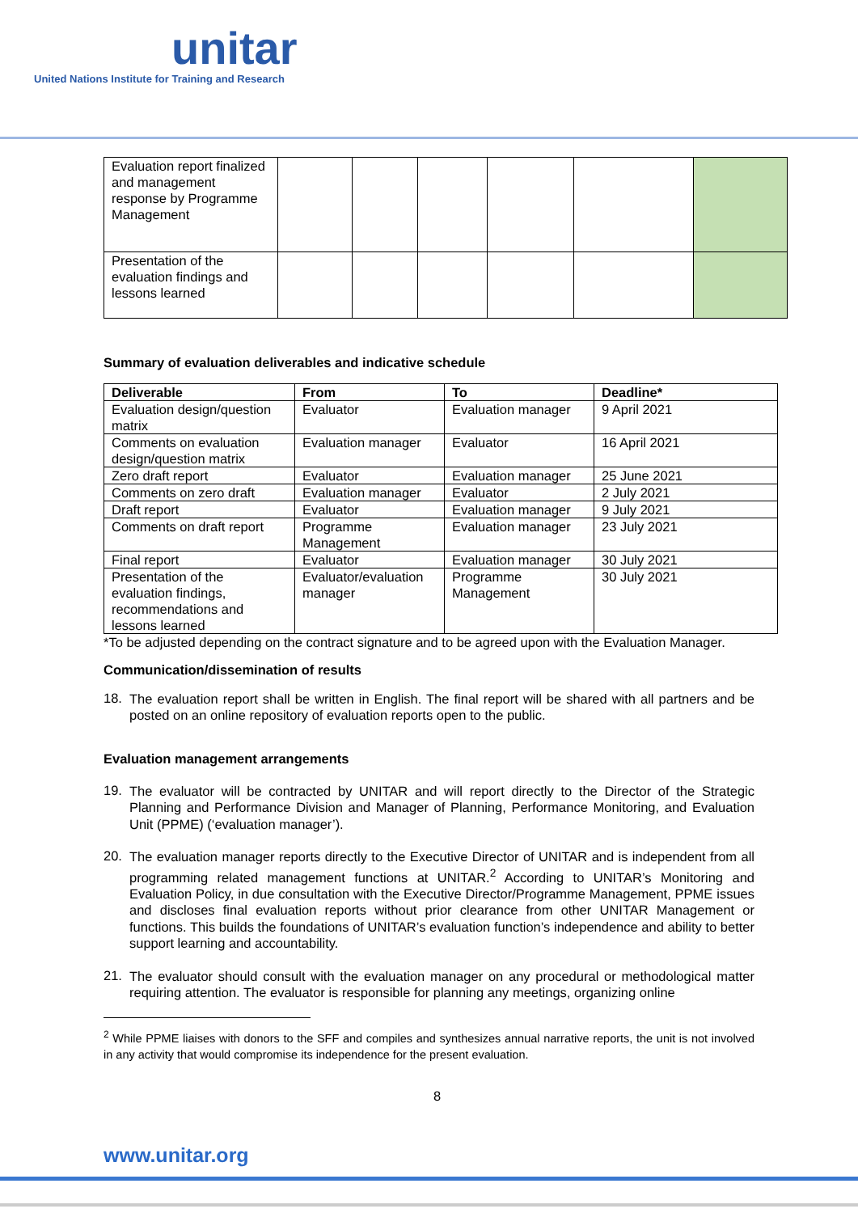unitar
United Nations Institute for Training and Research
| Evaluation report finalized and management response by Programme Management | | | | | | |
| Presentation of the evaluation findings and lessons learned | | | | | | |
Summary of evaluation deliverables and indicative schedule
| Deliverable | From | To | Deadline* |
| --- | --- | --- | --- |
| Evaluation design/question matrix | Evaluator | Evaluation manager | 9 April 2021 |
| Comments on evaluation design/question matrix | Evaluation manager | Evaluator | 16 April 2021 |
| Zero draft report | Evaluator | Evaluation manager | 25 June 2021 |
| Comments on zero draft | Evaluation manager | Evaluator | 2 July 2021 |
| Draft report | Evaluator | Evaluation manager | 9 July 2021 |
| Comments on draft report | Programme Management | Evaluation manager | 23 July 2021 |
| Final report | Evaluator | Evaluation manager | 30 July 2021 |
| Presentation of the evaluation findings, recommendations and lessons learned | Evaluator/evaluation manager | Programme Management | 30 July 2021 |
*To be adjusted depending on the contract signature and to be agreed upon with the Evaluation Manager.
Communication/dissemination of results
18.
The evaluation report shall be written in English. The final report will be shared with all partners and be posted on an online repository of evaluation reports open to the public.
Evaluation management arrangements
19.
The evaluator will be contracted by UNITAR and will report directly to the Director of the Strategic Planning and Performance Division and Manager of Planning, Performance Monitoring, and Evaluation Unit (PPME) (‘evaluation manager’).
20.
The evaluation manager reports directly to the Executive Director of UNITAR and is independent from all programming related management functions at UNITAR.<sup>2</sup> According to UNITAR’s Monitoring and Evaluation Policy, in due consultation with the Executive Director/Programme Management, PPME issues and discloses final evaluation reports without prior clearance from other UNITAR Management or functions. This builds the foundations of UNITAR’s evaluation function’s independence and ability to better support learning and accountability.
21.
The evaluator should consult with the evaluation manager on any procedural or methodological matter requiring attention. The evaluator is responsible for planning any meetings, organizing online
<sup>2</sup> While PPME liaises with donors to the SFF and compiles and synthesizes annual narrative reports, the unit is not involved in any activity that would compromise its independence for the present evaluation.
8
www.unitar.org